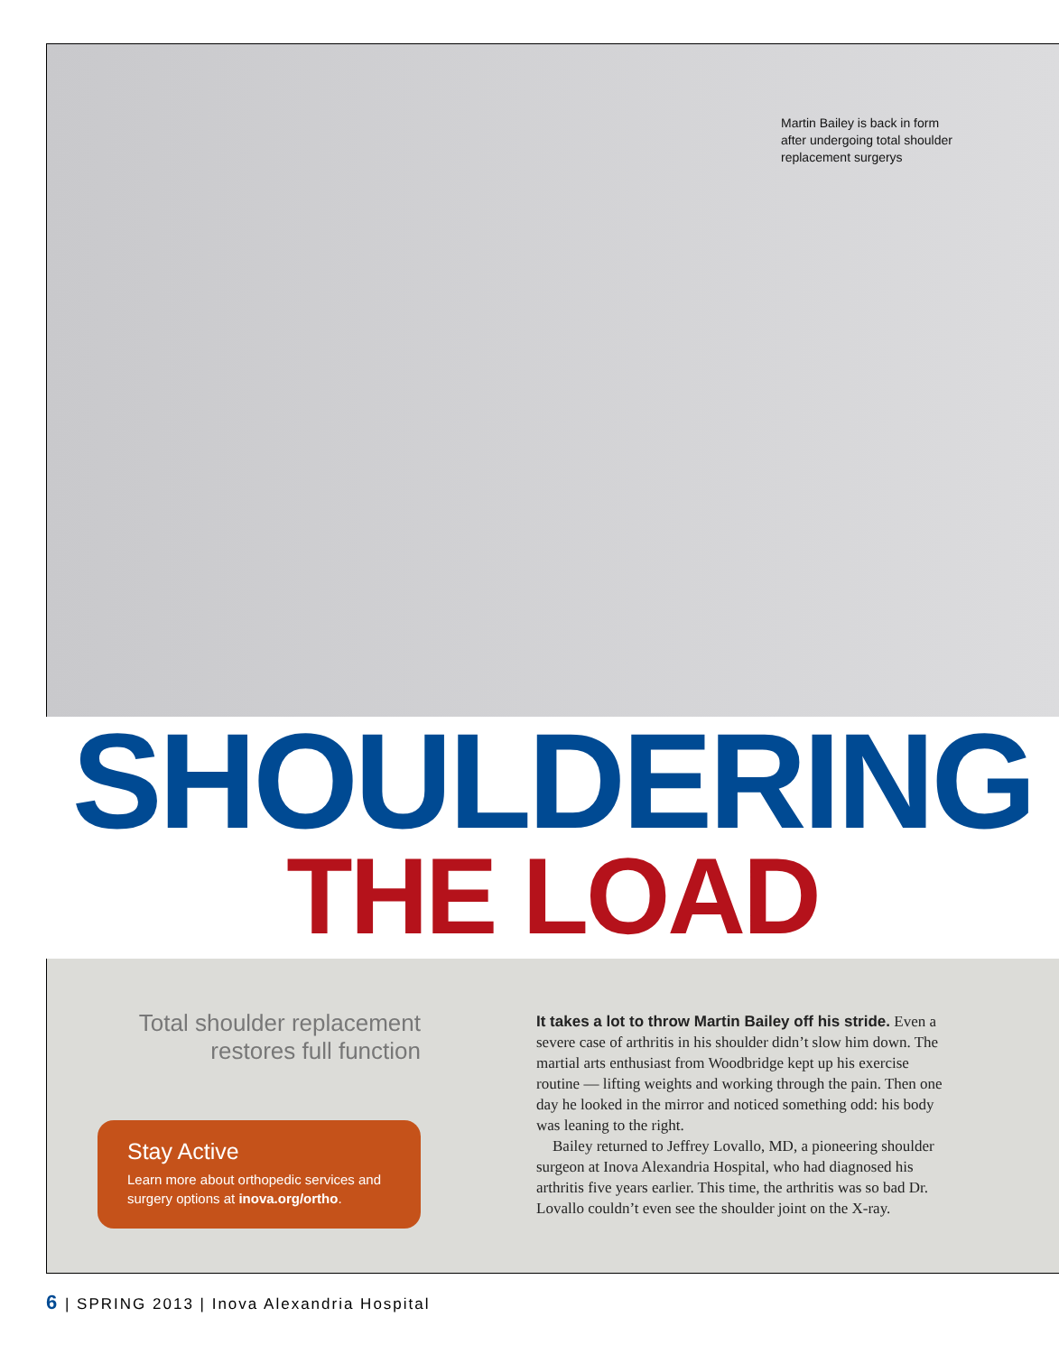Martin Bailey is back in form after undergoing total shoulder replacement surgerys
SHOULDERING
THE LOAD
Total shoulder replacement restores full function
Stay Active
Learn more about orthopedic services and surgery options at inova.org/ortho.
It takes a lot to throw Martin Bailey off his stride. Even a severe case of arthritis in his shoulder didn’t slow him down. The martial arts enthusiast from Woodbridge kept up his exercise routine — lifting weights and working through the pain. Then one day he looked in the mirror and noticed something odd: his body was leaning to the right.
Bailey returned to Jeffrey Lovallo, MD, a pioneering shoulder surgeon at Inova Alexandria Hospital, who had diagnosed his arthritis five years earlier. This time, the arthritis was so bad Dr. Lovallo couldn’t even see the shoulder joint on the X-ray.
6 | SPRING 2013 | Inova Alexandria Hospital